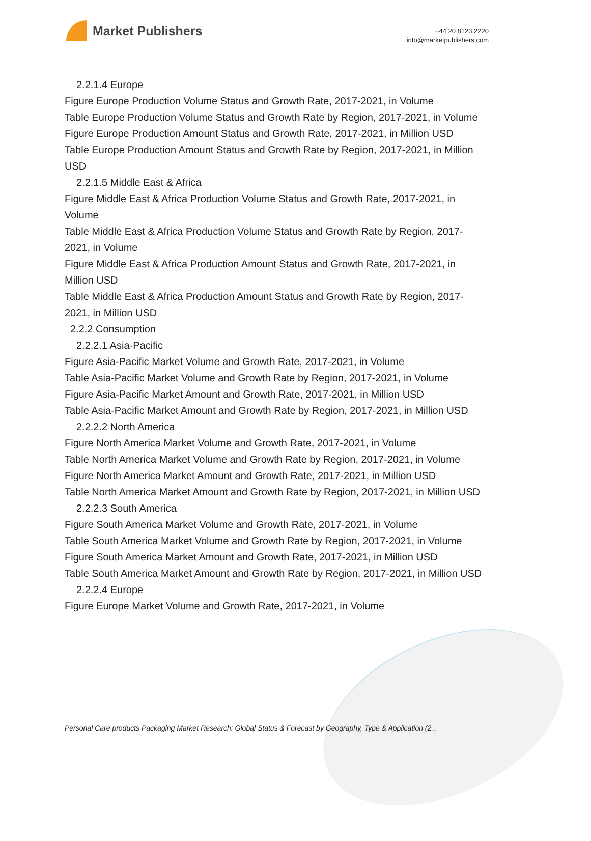Market Publishers
+44 20 8123 2220
info@marketpublishers.com
2.2.1.4 Europe
Figure Europe Production Volume Status and Growth Rate, 2017-2021, in Volume
Table Europe Production Volume Status and Growth Rate by Region, 2017-2021, in Volume
Figure Europe Production Amount Status and Growth Rate, 2017-2021, in Million USD
Table Europe Production Amount Status and Growth Rate by Region, 2017-2021, in Million USD
2.2.1.5 Middle East & Africa
Figure Middle East & Africa Production Volume Status and Growth Rate, 2017-2021, in Volume
Table Middle East & Africa Production Volume Status and Growth Rate by Region, 2017-2021, in Volume
Figure Middle East & Africa Production Amount Status and Growth Rate, 2017-2021, in Million USD
Table Middle East & Africa Production Amount Status and Growth Rate by Region, 2017-2021, in Million USD
2.2.2 Consumption
2.2.2.1 Asia-Pacific
Figure Asia-Pacific Market Volume and Growth Rate, 2017-2021, in Volume
Table Asia-Pacific Market Volume and Growth Rate by Region, 2017-2021, in Volume
Figure Asia-Pacific Market Amount and Growth Rate, 2017-2021, in Million USD
Table Asia-Pacific Market Amount and Growth Rate by Region, 2017-2021, in Million USD
2.2.2.2 North America
Figure North America Market Volume and Growth Rate, 2017-2021, in Volume
Table North America Market Volume and Growth Rate by Region, 2017-2021, in Volume
Figure North America Market Amount and Growth Rate, 2017-2021, in Million USD
Table North America Market Amount and Growth Rate by Region, 2017-2021, in Million USD
2.2.2.3 South America
Figure South America Market Volume and Growth Rate, 2017-2021, in Volume
Table South America Market Volume and Growth Rate by Region, 2017-2021, in Volume
Figure South America Market Amount and Growth Rate, 2017-2021, in Million USD
Table South America Market Amount and Growth Rate by Region, 2017-2021, in Million USD
2.2.2.4 Europe
Figure Europe Market Volume and Growth Rate, 2017-2021, in Volume
Personal Care products Packaging Market Research: Global Status & Forecast by Geography, Type & Application (2...